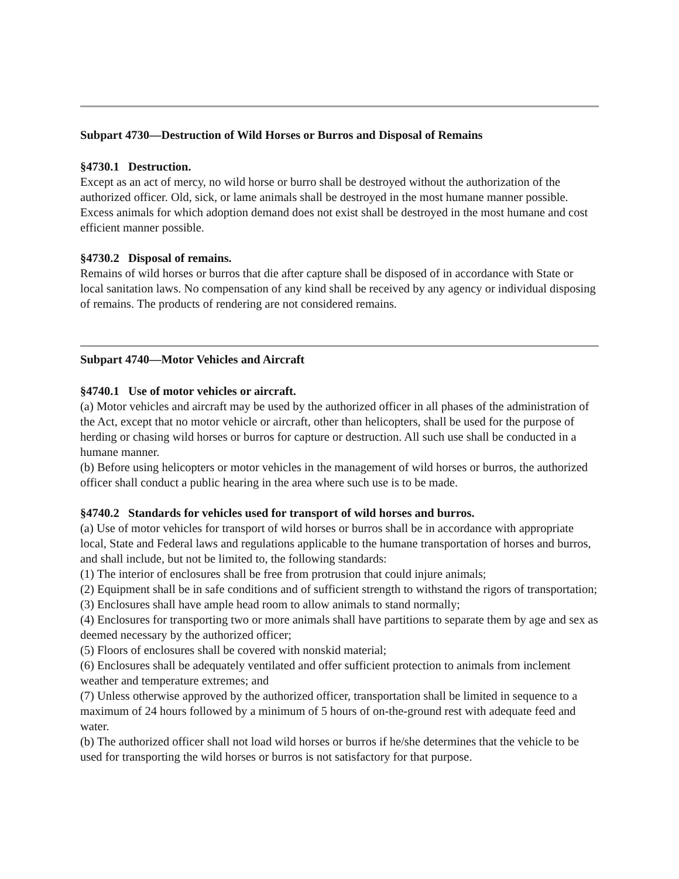Subpart 4730—Destruction of Wild Horses or Burros and Disposal of Remains
§4730.1 Destruction.
Except as an act of mercy, no wild horse or burro shall be destroyed without the authorization of the authorized officer. Old, sick, or lame animals shall be destroyed in the most humane manner possible. Excess animals for which adoption demand does not exist shall be destroyed in the most humane and cost efficient manner possible.
§4730.2 Disposal of remains.
Remains of wild horses or burros that die after capture shall be disposed of in accordance with State or local sanitation laws. No compensation of any kind shall be received by any agency or individual disposing of remains. The products of rendering are not considered remains.
Subpart 4740—Motor Vehicles and Aircraft
§4740.1 Use of motor vehicles or aircraft.
(a) Motor vehicles and aircraft may be used by the authorized officer in all phases of the administration of the Act, except that no motor vehicle or aircraft, other than helicopters, shall be used for the purpose of herding or chasing wild horses or burros for capture or destruction. All such use shall be conducted in a humane manner.
(b) Before using helicopters or motor vehicles in the management of wild horses or burros, the authorized officer shall conduct a public hearing in the area where such use is to be made.
§4740.2 Standards for vehicles used for transport of wild horses and burros.
(a) Use of motor vehicles for transport of wild horses or burros shall be in accordance with appropriate local, State and Federal laws and regulations applicable to the humane transportation of horses and burros, and shall include, but not be limited to, the following standards:
(1) The interior of enclosures shall be free from protrusion that could injure animals;
(2) Equipment shall be in safe conditions and of sufficient strength to withstand the rigors of transportation;
(3) Enclosures shall have ample head room to allow animals to stand normally;
(4) Enclosures for transporting two or more animals shall have partitions to separate them by age and sex as deemed necessary by the authorized officer;
(5) Floors of enclosures shall be covered with nonskid material;
(6) Enclosures shall be adequately ventilated and offer sufficient protection to animals from inclement weather and temperature extremes; and
(7) Unless otherwise approved by the authorized officer, transportation shall be limited in sequence to a maximum of 24 hours followed by a minimum of 5 hours of on-the-ground rest with adequate feed and water.
(b) The authorized officer shall not load wild horses or burros if he/she determines that the vehicle to be used for transporting the wild horses or burros is not satisfactory for that purpose.